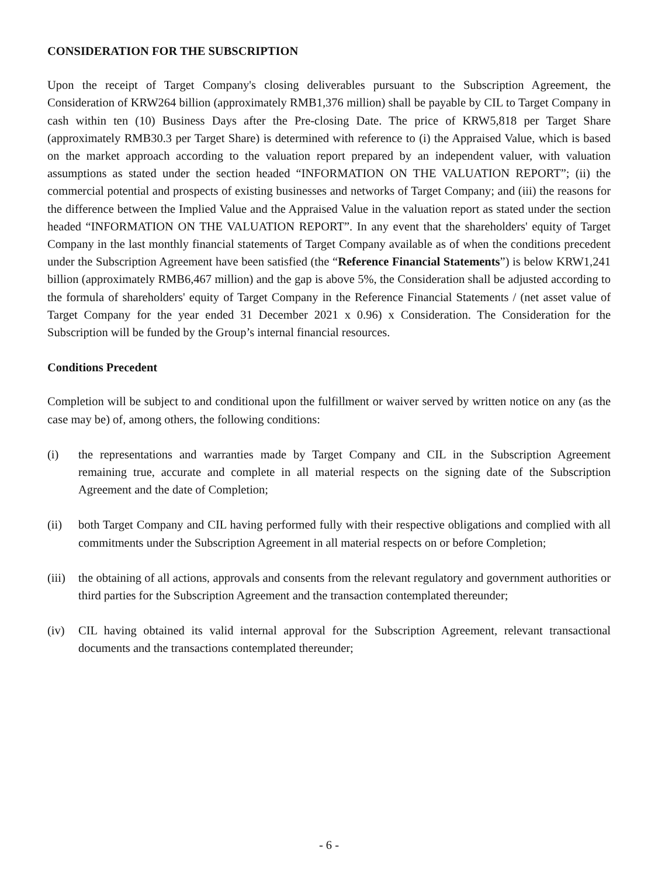CONSIDERATION FOR THE SUBSCRIPTION
Upon the receipt of Target Company's closing deliverables pursuant to the Subscription Agreement, the Consideration of KRW264 billion (approximately RMB1,376 million) shall be payable by CIL to Target Company in cash within ten (10) Business Days after the Pre-closing Date. The price of KRW5,818 per Target Share (approximately RMB30.3 per Target Share) is determined with reference to (i) the Appraised Value, which is based on the market approach according to the valuation report prepared by an independent valuer, with valuation assumptions as stated under the section headed “INFORMATION ON THE VALUATION REPORT”; (ii) the commercial potential and prospects of existing businesses and networks of Target Company; and (iii) the reasons for the difference between the Implied Value and the Appraised Value in the valuation report as stated under the section headed “INFORMATION ON THE VALUATION REPORT”. In any event that the shareholders' equity of Target Company in the last monthly financial statements of Target Company available as of when the conditions precedent under the Subscription Agreement have been satisfied (the “Reference Financial Statements”) is below KRW1,241 billion (approximately RMB6,467 million) and the gap is above 5%, the Consideration shall be adjusted according to the formula of shareholders' equity of Target Company in the Reference Financial Statements / (net asset value of Target Company for the year ended 31 December 2021 x 0.96) x Consideration. The Consideration for the Subscription will be funded by the Group’s internal financial resources.
Conditions Precedent
Completion will be subject to and conditional upon the fulfillment or waiver served by written notice on any (as the case may be) of, among others, the following conditions:
(i) the representations and warranties made by Target Company and CIL in the Subscription Agreement remaining true, accurate and complete in all material respects on the signing date of the Subscription Agreement and the date of Completion;
(ii) both Target Company and CIL having performed fully with their respective obligations and complied with all commitments under the Subscription Agreement in all material respects on or before Completion;
(iii)
the obtaining of all actions, approvals and consents from the relevant regulatory and government authorities or third parties for the Subscription Agreement and the transaction contemplated thereunder;
(iv) CIL having obtained its valid internal approval for the Subscription Agreement, relevant transactional documents and the transactions contemplated thereunder;
- 6 -